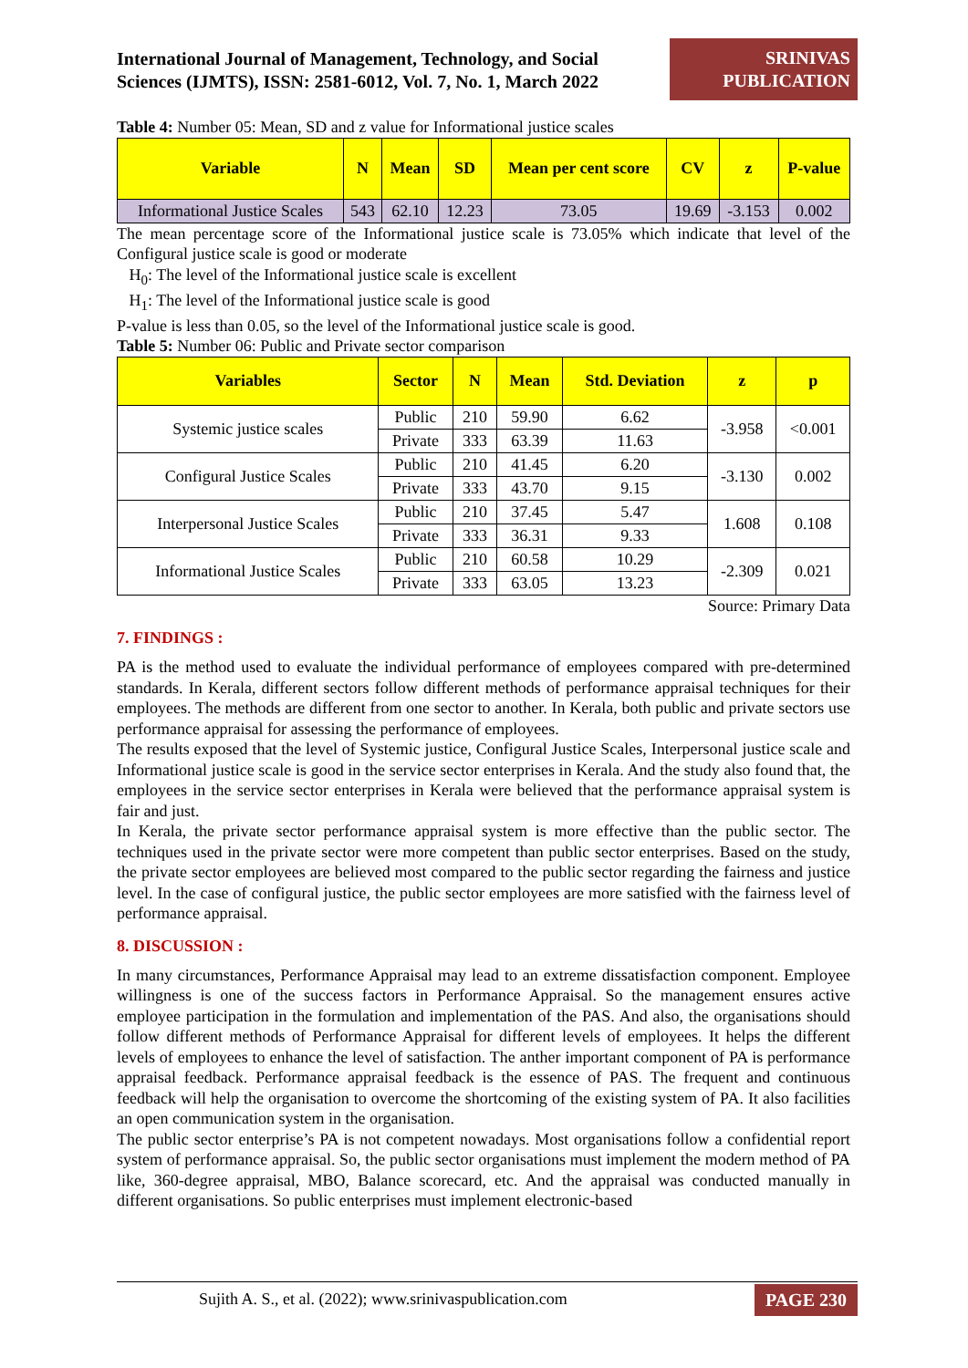International Journal of Management, Technology, and Social
Sciences (IJMTS), ISSN: 2581-6012, Vol. 7, No. 1, March 2022
SRINIVAS
PUBLICATION
Table 4: Number 05: Mean, SD and z value for Informational justice scales
| Variable | N | Mean | SD | Mean per cent score | CV | z | P-value |
| --- | --- | --- | --- | --- | --- | --- | --- |
| Informational Justice Scales | 543 | 62.10 | 12.23 | 73.05 | 19.69 | -3.153 | 0.002 |
The mean percentage score of the Informational justice scale is 73.05% which indicate that level of the Configural justice scale is good or moderate
H<sub>0</sub>: The level of the Informational justice scale is excellent
H<sub>1</sub>: The level of the Informational justice scale is good
P-value is less than 0.05, so the level of the Informational justice scale is good.
Table 5: Number 06: Public and Private sector comparison
| Variables | Sector | N | Mean | Std. Deviation | z | p |
| --- | --- | --- | --- | --- | --- | --- |
| Systemic justice scales | Public | 210 | 59.90 | 6.62 | -3.958 | <0.001 |
| | Private | 333 | 63.39 | 11.63 | | |
| Configural Justice Scales | Public | 210 | 41.45 | 6.20 | -3.130 | 0.002 |
| | Private | 333 | 43.70 | 9.15 | | |
| Interpersonal Justice Scales | Public | 210 | 37.45 | 5.47 | 1.608 | 0.108 |
| | Private | 333 | 36.31 | 9.33 | | |
| Informational Justice Scales | Public | 210 | 60.58 | 10.29 | -2.309 | 0.021 |
| | Private | 333 | 63.05 | 13.23 | | |
Source: Primary Data
7. FINDINGS :
PA is the method used to evaluate the individual performance of employees compared with pre-determined standards. In Kerala, different sectors follow different methods of performance appraisal techniques for their employees. The methods are different from one sector to another. In Kerala, both public and private sectors use performance appraisal for assessing the performance of employees.
The results exposed that the level of Systemic justice, Configural Justice Scales, Interpersonal justice scale and Informational justice scale is good in the service sector enterprises in Kerala. And the study also found that, the employees in the service sector enterprises in Kerala were believed that the performance appraisal system is fair and just.
In Kerala, the private sector performance appraisal system is more effective than the public sector. The techniques used in the private sector were more competent than public sector enterprises. Based on the study, the private sector employees are believed most compared to the public sector regarding the fairness and justice level. In the case of configural justice, the public sector employees are more satisfied with the fairness level of performance appraisal.
8. DISCUSSION :
In many circumstances, Performance Appraisal may lead to an extreme dissatisfaction component. Employee willingness is one of the success factors in Performance Appraisal. So the management ensures active employee participation in the formulation and implementation of the PAS. And also, the organisations should follow different methods of Performance Appraisal for different levels of employees. It helps the different levels of employees to enhance the level of satisfaction. The anther important component of PA is performance appraisal feedback. Performance appraisal feedback is the essence of PAS. The frequent and continuous feedback will help the organisation to overcome the shortcoming of the existing system of PA. It also facilities an open communication system in the organisation.
The public sector enterprise’s PA is not competent nowadays. Most organisations follow a confidential report system of performance appraisal. So, the public sector organisations must implement the modern method of PA like, 360-degree appraisal, MBO, Balance scorecard, etc. And the appraisal was conducted manually in different organisations. So public enterprises must implement electronic-based
Sujith A. S., et al. (2022); www.srinivaspublication.com
PAGE 230